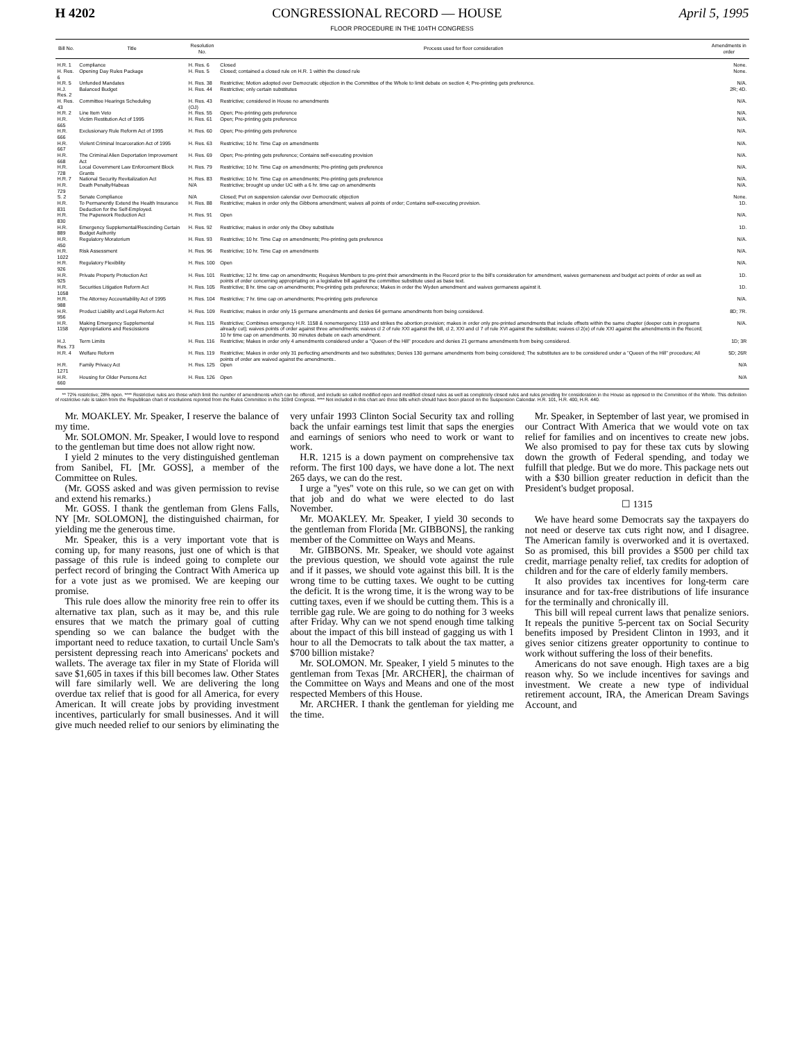H 4202 CONGRESSIONAL RECORD — HOUSE April 5, 1995
FLOOR PROCEDURE IN THE 104TH CONGRESS
| Bill No. | Title | Resolution No. | Process used for floor consideration | Amendments in order |
| --- | --- | --- | --- | --- |
| H.R. 1 | Compliance | H. Res. 6 | Closed | None. |
| H. Res. 6 | Opening Day Rules Package | H. Res. 5 | Closed; contained a closed rule on H.R. 1 within the closed rule | None. |
| H.R. 5 | Unfunded Mandates | H. Res. 38 | Restrictive; Motion adopted over Democratic objection in the Committee of the Whole to limit debate on section 4; Pre-printing gets preference. | N/A. |
| H.J. Res. 2 | Balanced Budget | H. Res. 44 | Restrictive; only certain substitutes | 2R; 4D. |
| H. Res. 43 | Committee Hearings Scheduling | H. Res. 43 (OJ) | Restrictive; considered in House no amendments | N/A. |
| H.R. 2 | Line Item Veto | H. Res. 55 | Open; Pre-printing gets preference | N/A. |
| H.R. 665 | Victim Restitution Act of 1995 | H. Res. 61 | Open; Pre-printing gets preference | N/A. |
| H.R. 666 | Exclusionary Rule Reform Act of 1995 | H. Res. 60 | Open; Pre-printing gets preference | N/A. |
| H.R. 667 | Violent Criminal Incarceration Act of 1995 | H. Res. 63 | Restrictive; 10 hr. Time Cap on amendments | N/A. |
| H.R. 668 | The Criminal Alien Deportation Improvement Act | H. Res. 69 | Open; Pre-printing gets preference; Contains self-executing provision | N/A. |
| H.R. 728 | Local Government Law Enforcement Block Grants | H. Res. 79 | Restrictive; 10 hr. Time Cap on amendments; Pre-printing gets preference | N/A. |
| H.R. 7 | National Security Revitalization Act | H. Res. 83 | Restrictive; 10 hr. Time Cap on amendments; Pre-printing gets preference | N/A. |
| H.R. 729 | Death Penalty/Habeas | N/A | Restrictive; brought up under UC with a 6 hr. time cap on amendments | N/A. |
| S. 2 | Senate Compliance | N/A | Closed; Put on suspension calendar over Democratic objection | None. |
| H.R. 831 | To Permanently Extend the Health Insurance Deduction for the Self-Employed. | H. Res. 88 | Restrictive; makes in order only the Gibbons amendment; waives all points of order; Contains self-executing provision. | 1D. |
| H.R. 830 | The Paperwork Reduction Act | H. Res. 91 | Open | N/A. |
| H.R. 889 | Emergency Supplemental/Rescinding Certain Budget Authority | H. Res. 92 | Restrictive; makes in order only the Obey substitute | 1D. |
| H.R. 450 | Regulatory Moratorium | H. Res. 93 | Restrictive; 10 hr. Time Cap on amendments; Pre-printing gets preference | N/A. |
| H.R. 1022 | Risk Assessment | H. Res. 96 | Restrictive; 10 hr. Time Cap on amendments | N/A. |
| H.R. 926 | Regulatory Flexibility | H. Res. 100 | Open | N/A. |
| H.R. 925 | Private Property Protection Act | H. Res. 101 | Restrictive; 12 hr. time cap on amendments; Requires Members to pre-print their amendments in the Record prior to the bill's consideration for amendment, waives germaneness and budget act points of order as well as points of order concerning appropriating on a legislative bill against the committee substitute used as base text. | 1D. |
| H.R. 1058 | Securities Litigation Reform Act | H. Res. 105 | Restrictive; 8 hr. time cap on amendments; Pre-printing gets preference; Makes in order the Wyden amendment and waives germaness against it. | 1D. |
| H.R. 988 | The Attorney Accountability Act of 1995 | H. Res. 104 | Restrictive; 7 hr. time cap on amendments; Pre-printing gets preference | N/A. |
| H.R. 956 | Product Liability and Legal Reform Act | H. Res. 109 | Restrictive; makes in order only 15 germane amendments and denies 64 germane amendments from being considered. | 8D; 7R. |
| H.R. 1158 | Making Emergency Supplemental Appropriations and Rescissions | H. Res. 115 | Restrictive; Combines emergency H.R. 1158 & nonemergency 1159 and strikes the abortion provision; makes in order only pre-printed amendments that include offsets within the same chapter (deeper cuts in programs already cut); waives points of order against three amendments; waives cl 2 of rule XXI against the bill, cl 2, XXI and cl 7 of rule XVI against the substitute; waives cl 2(e) of rule XXI against the amendments in the Record; 10 hr time cap on amendments. 30 minutes debate on each amendment. | N/A. |
| H.J. Res. 73 | Term Limits | H. Res. 116 | Restrictive; Makes in order only 4 amendments considered under a ''Queen of the Hill'' procedure and denies 21 germane amendments from being considered. | 1D; 3R |
| H.R. 4 | Welfare Reform | H. Res. 119 | Restrictive; Makes in order only 31 perfecting amendments and two substitutes; Denies 130 germane amendments from being considered; The substitutes are to be considered under a ''Queen of the Hill'' procedure; All points of order are waived against the amendments.. | 5D; 26R |
| H.R. 1271 | Family Privacy Act | H. Res. 125 | Open | N/A |
| H.R. 660 | Housing for Older Persons Act | H. Res. 126 | Open | N/A |
** 72% restrictive; 28% open. **** Restrictive rules are those which limit the number of amendments which can be offered, and include so called modified open and modified closed rules as well as completely closed rules and rules providing for consideration in the House as opposed to the Committee of the Whole. This definition of restrictive rule is taken from the Republican chart of resolutions reported from the Rules Committee in the 103rd Congress. **** Not included in this chart are three bills which should have been placed on the Suspension Calendar. H.R. 101, H.R. 400, H.R. 440.
Mr. MOAKLEY. Mr. Speaker, I reserve the balance of my time.
Mr. SOLOMON. Mr. Speaker, I would love to respond to the gentleman but time does not allow right now.
I yield 2 minutes to the very distinguished gentleman from Sanibel, FL [Mr. GOSS], a member of the Committee on Rules.
(Mr. GOSS asked and was given permission to revise and extend his remarks.)
Mr. GOSS. I thank the gentleman from Glens Falls, NY [Mr. SOLOMON], the distinguished chairman, for yielding me the generous time.
Mr. Speaker, this is a very important vote that is coming up, for many reasons, just one of which is that passage of this rule is indeed going to complete our perfect record of bringing the Contract With America up for a vote just as we promised. We are keeping our promise.
This rule does allow the minority free rein to offer its alternative tax plan, such as it may be, and this rule ensures that we match the primary goal of cutting spending so we can balance the budget with the important need to reduce taxation, to curtail Uncle Sam's persistent depressing reach into Americans' pockets and wallets. The average tax filer in my State of Florida will save $1,605 in taxes if this bill becomes law. Other States will fare similarly well. We are delivering the long overdue tax relief that is good for all America, for every American. It will create jobs by providing investment incentives, particularly for small businesses. And it will give much needed relief to our seniors by eliminating the very unfair 1993 Clinton Social Security tax and rolling back the unfair earnings test limit that saps the energies and earnings of seniors who need to work or want to work.
H.R. 1215 is a down payment on comprehensive tax reform. The first 100 days, we have done a lot. The next 265 days, we can do the rest.
I urge a ''yes'' vote on this rule, so we can get on with that job and do what we were elected to do last November.
Mr. MOAKLEY. Mr. Speaker, I yield 30 seconds to the gentleman from Florida [Mr. GIBBONS], the ranking member of the Committee on Ways and Means.
Mr. GIBBONS. Mr. Speaker, we should vote against the previous question, we should vote against the rule and if it passes, we should vote against this bill. It is the wrong time to be cutting taxes. We ought to be cutting the deficit. It is the wrong time, it is the wrong way to be cutting taxes, even if we should be cutting them. This is a terrible gag rule. We are going to do nothing for 3 weeks after Friday. Why can we not spend enough time talking about the impact of this bill instead of gagging us with 1 hour to all the Democrats to talk about the tax matter, a $700 billion mistake?
Mr. SOLOMON. Mr. Speaker, I yield 5 minutes to the gentleman from Texas [Mr. ARCHER], the chairman of the Committee on Ways and Means and one of the most respected Members of this House.
Mr. ARCHER. I thank the gentleman for yielding me the time.
Mr. Speaker, in September of last year, we promised in our Contract With America that we would vote on tax relief for families and on incentives to create new jobs. We also promised to pay for these tax cuts by slowing down the growth of Federal spending, and today we fulfill that pledge. But we do more. This package nets out with a $30 billion greater reduction in deficit than the President's budget proposal.
☐ 1315
We have heard some Democrats say the taxpayers do not need or deserve tax cuts right now, and I disagree. The American family is overworked and it is overtaxed. So as promised, this bill provides a $500 per child tax credit, marriage penalty relief, tax credits for adoption of children and for the care of elderly family members.
It also provides tax incentives for long-term care insurance and for tax-free distributions of life insurance for the terminally and chronically ill.
This bill will repeal current laws that penalize seniors. It repeals the punitive 5-percent tax on Social Security benefits imposed by President Clinton in 1993, and it gives senior citizens greater opportunity to continue to work without suffering the loss of their benefits.
Americans do not save enough. High taxes are a big reason why. So we include incentives for savings and investment. We create a new type of individual retirement account, IRA, the American Dream Savings Account, and